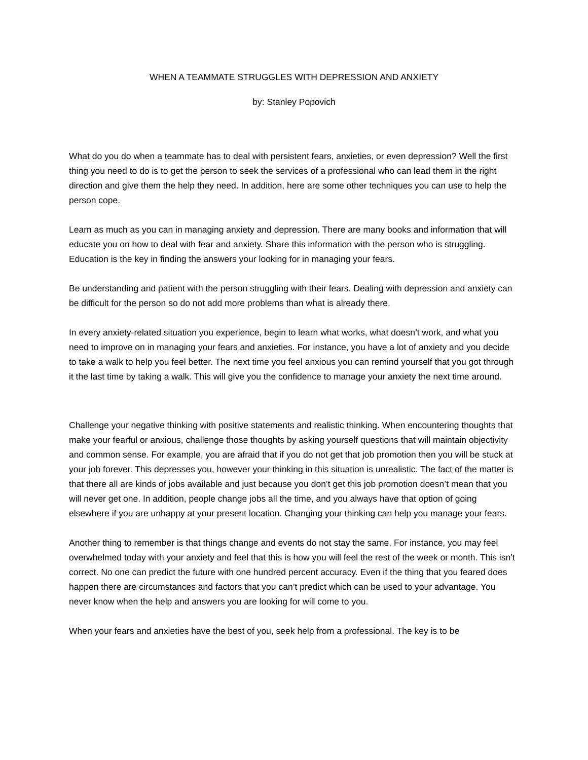WHEN A TEAMMATE STRUGGLES WITH DEPRESSION AND ANXIETY
by: Stanley Popovich
What do you do when a teammate has to deal with persistent fears, anxieties, or even depression? Well the first thing you need to do is to get the person to seek the services of a professional who can lead them in the right direction and give them the help they need. In addition, here are some other techniques you can use to help the person cope.
Learn as much as you can in managing anxiety and depression. There are many books and information that will educate you on how to deal with fear and anxiety. Share this information with the person who is struggling. Education is the key in finding the answers your looking for in managing your fears.
Be understanding and patient with the person struggling with their fears. Dealing with depression and anxiety can be difficult for the person so do not add more problems than what is already there.
In every anxiety-related situation you experience, begin to learn what works, what doesn’t work, and what you need to improve on in managing your fears and anxieties. For instance, you have a lot of anxiety and you decide to take a walk to help you feel better. The next time you feel anxious you can remind yourself that you got through it the last time by taking a walk. This will give you the confidence to manage your anxiety the next time around.
Challenge your negative thinking with positive statements and realistic thinking. When encountering thoughts that make your fearful or anxious, challenge those thoughts by asking yourself questions that will maintain objectivity and common sense. For example, you are afraid that if you do not get that job promotion then you will be stuck at your job forever. This depresses you, however your thinking in this situation is unrealistic. The fact of the matter is that there all are kinds of jobs available and just because you don’t get this job promotion doesn’t mean that you will never get one. In addition, people change jobs all the time, and you always have that option of going elsewhere if you are unhappy at your present location. Changing your thinking can help you manage your fears.
Another thing to remember is that things change and events do not stay the same. For instance, you may feel overwhelmed today with your anxiety and feel that this is how you will feel the rest of the week or month. This isn’t correct. No one can predict the future with one hundred percent accuracy. Even if the thing that you feared does happen there are circumstances and factors that you can’t predict which can be used to your advantage. You never know when the help and answers you are looking for will come to you.
When your fears and anxieties have the best of you, seek help from a professional. The key is to be